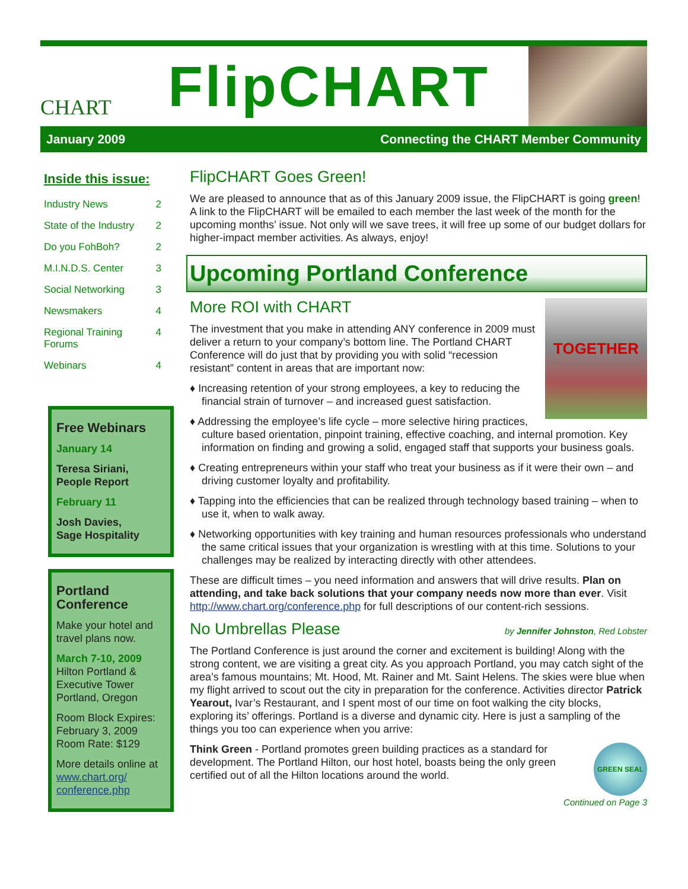CHART
FlipCHART
January 2009 Connecting the CHART Member Community
Inside this issue:
| Industry News | 2 |
| State of the Industry | 2 |
| Do you FohBoh? | 2 |
| M.I.N.D.S. Center | 3 |
| Social Networking | 3 |
| Newsmakers | 4 |
| Regional Training Forums | 4 |
| Webinars | 4 |
Free Webinars
January 14
Teresa Siriani,
People Report
February 11
Josh Davies,
Sage Hospitality
Portland Conference
Make your hotel and travel plans now.
March 7-10, 2009
Hilton Portland & Executive Tower
Portland, Oregon
Room Block Expires: February 3, 2009
Room Rate: $129
More details online at www.chart.org/ conference.php
FlipCHART Goes Green!
We are pleased to announce that as of this January 2009 issue, the FlipCHART is going green! A link to the FlipCHART will be emailed to each member the last week of the month for the upcoming months’ issue. Not only will we save trees, it will free up some of our budget dollars for higher-impact member activities. As always, enjoy!
Upcoming Portland Conference
TOGETHER
More ROI with CHART
The investment that you make in attending ANY conference in 2009 must deliver a return to your company’s bottom line. The Portland CHART Conference will do just that by providing you with solid “recession resistant” content in areas that are important now:
♦ Increasing retention of your strong employees, a key to reducing the financial strain of turnover – and increased guest satisfaction.
♦ Addressing the employee’s life cycle – more selective hiring practices, culture based orientation, pinpoint training, effective coaching, and internal promotion. Key information on finding and growing a solid, engaged staff that supports your business goals.
♦ Creating entrepreneurs within your staff who treat your business as if it were their own – and driving customer loyalty and profitability.
♦ Tapping into the efficiencies that can be realized through technology based training – when to use it, when to walk away.
♦ Networking opportunities with key training and human resources professionals who understand the same critical issues that your organization is wrestling with at this time. Solutions to your challenges may be realized by interacting directly with other attendees.
These are difficult times – you need information and answers that will drive results. Plan on attending, and take back solutions that your company needs now more than ever. Visit http://www.chart.org/conference.php for full descriptions of our content-rich sessions.
by Jennifer Johnston, Red Lobster
No Umbrellas Please
The Portland Conference is just around the corner and excitement is building! Along with the strong content, we are visiting a great city. As you approach Portland, you may catch sight of the area’s famous mountains; Mt. Hood, Mt. Rainer and Mt. Saint Helens. The skies were blue when my flight arrived to scout out the city in preparation for the conference. Activities director Patrick Yearout, Ivar’s Restaurant, and I spent most of our time on foot walking the city blocks, exploring its’ offerings. Portland is a diverse and dynamic city. Here is just a sampling of the things you too can experience when you arrive:
GREEN SEAL
Think Green - Portland promotes green building practices as a standard for development. The Portland Hilton, our host hotel, boasts being the only green certified out of all the Hilton locations around the world.
Continued on Page 3